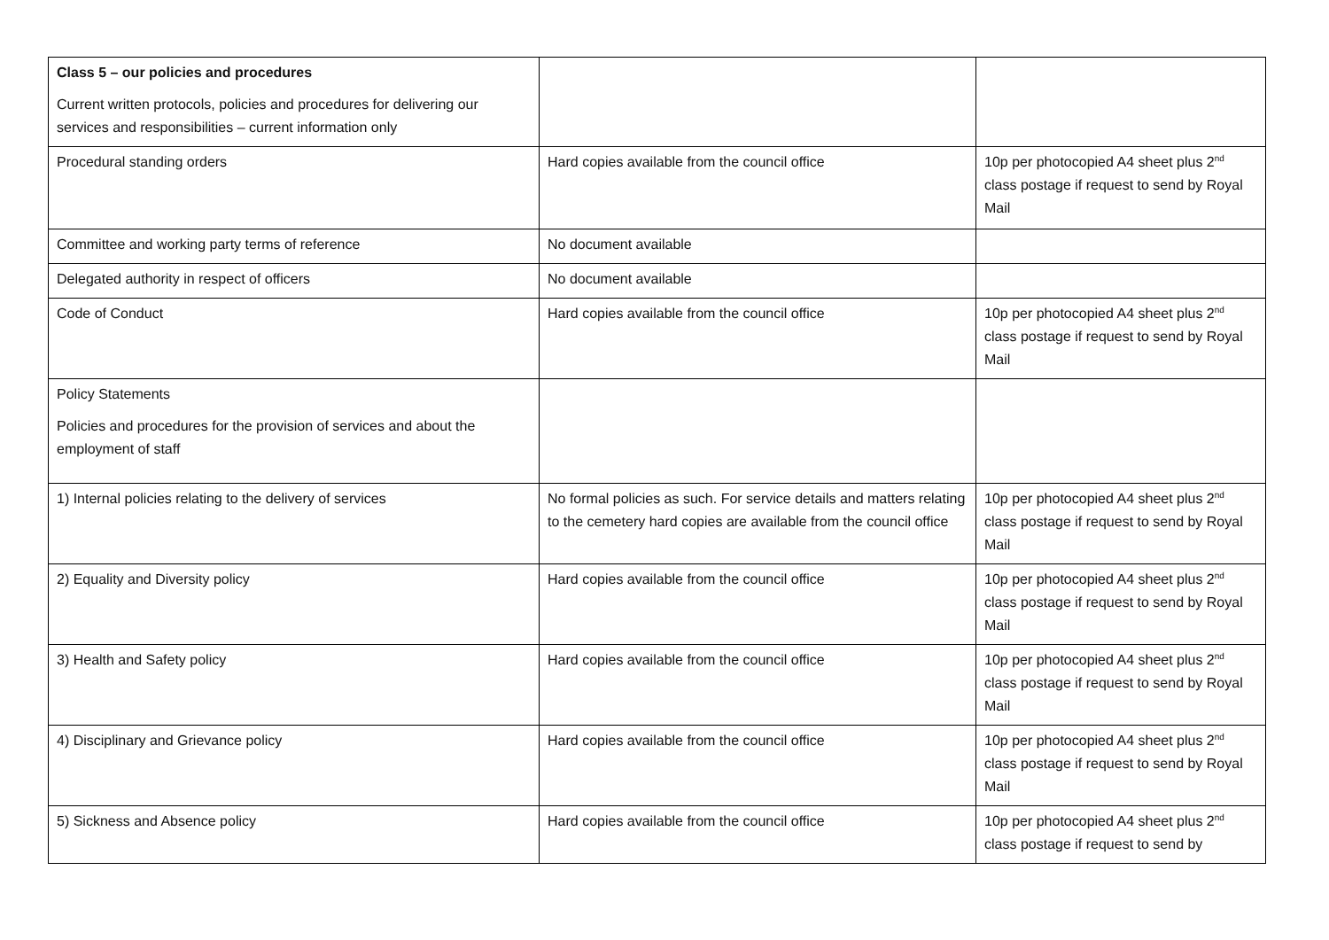| Class 5 – our policies and procedures Current written protocols, policies and procedures for delivering our services and responsibilities – current information only | | |
| Procedural standing orders | Hard copies available from the council office | 10p per photocopied A4 sheet plus 2<sup>nd</sup> class postage if request to send by Royal Mail |
| Committee and working party terms of reference | No document available | |
| Delegated authority in respect of officers | No document available | |
| Code of Conduct | Hard copies available from the council office | 10p per photocopied A4 sheet plus 2<sup>nd</sup> class postage if request to send by Royal Mail |
| Policy Statements Policies and procedures for the provision of services and about the employment of staff | | |
| 1) Internal policies relating to the delivery of services | No formal policies as such. For service details and matters relating to the cemetery hard copies are available from the council office | 10p per photocopied A4 sheet plus 2<sup>nd</sup> class postage if request to send by Royal Mail |
| 2) Equality and Diversity policy | Hard copies available from the council office | 10p per photocopied A4 sheet plus 2<sup>nd</sup> class postage if request to send by Royal Mail |
| 3) Health and Safety policy | Hard copies available from the council office | 10p per photocopied A4 sheet plus 2<sup>nd</sup> class postage if request to send by Royal Mail |
| 4) Disciplinary and Grievance policy | Hard copies available from the council office | 10p per photocopied A4 sheet plus 2<sup>nd</sup> class postage if request to send by Royal Mail |
| 5) Sickness and Absence policy | Hard copies available from the council office | 10p per photocopied A4 sheet plus 2<sup>nd</sup> class postage if request to send by |